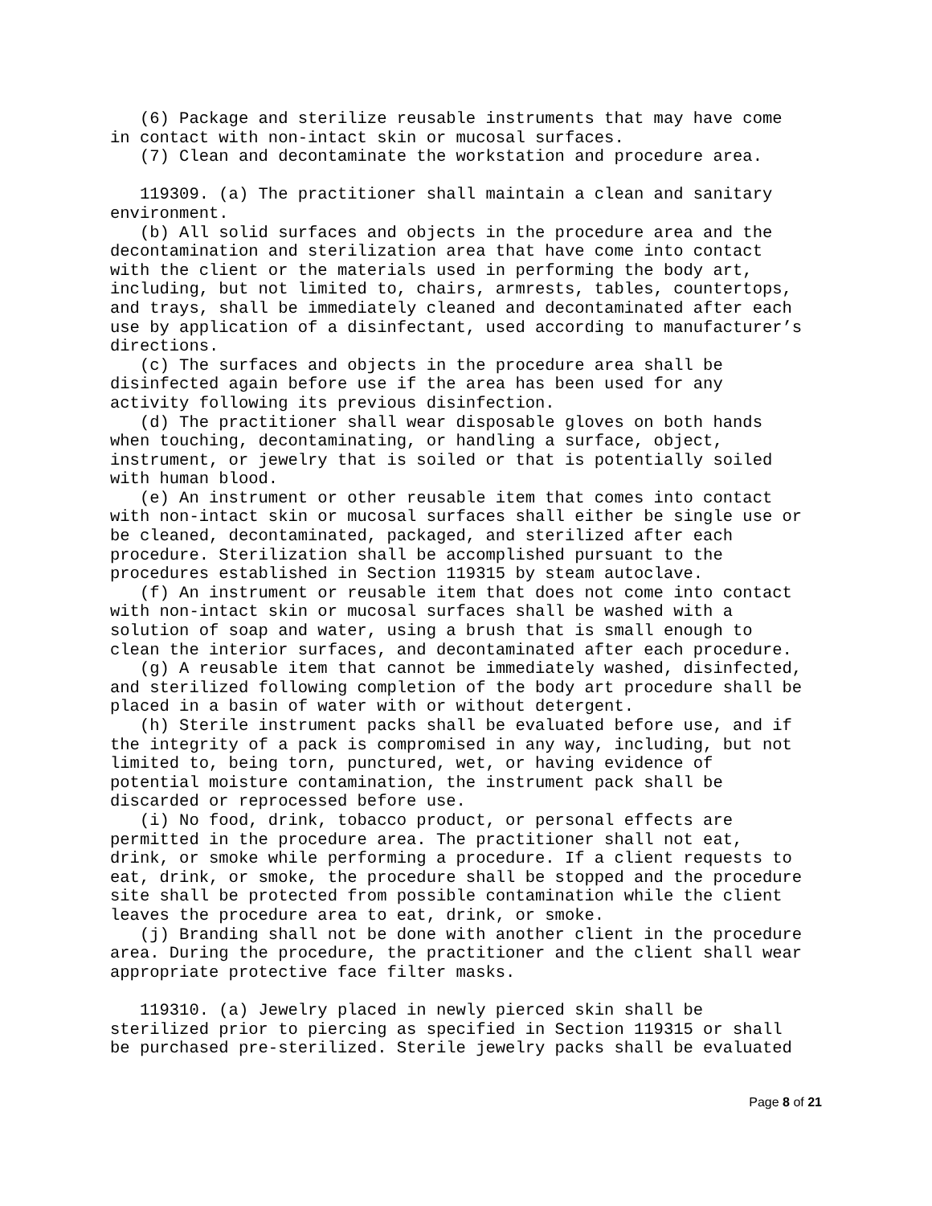(6) Package and sterilize reusable instruments that may have come
in contact with non-intact skin or mucosal surfaces.
   (7) Clean and decontaminate the workstation and procedure area.

   119309. (a) The practitioner shall maintain a clean and sanitary
environment.
   (b) All solid surfaces and objects in the procedure area and the
decontamination and sterilization area that have come into contact
with the client or the materials used in performing the body art,
including, but not limited to, chairs, armrests, tables, countertops,
and trays, shall be immediately cleaned and decontaminated after each
use by application of a disinfectant, used according to manufacturer’s
directions.
   (c) The surfaces and objects in the procedure area shall be
disinfected again before use if the area has been used for any
activity following its previous disinfection.
   (d) The practitioner shall wear disposable gloves on both hands
when touching, decontaminating, or handling a surface, object,
instrument, or jewelry that is soiled or that is potentially soiled
with human blood.
   (e) An instrument or other reusable item that comes into contact
with non-intact skin or mucosal surfaces shall either be single use or
be cleaned, decontaminated, packaged, and sterilized after each
procedure. Sterilization shall be accomplished pursuant to the
procedures established in Section 119315 by steam autoclave.
   (f) An instrument or reusable item that does not come into contact
with non-intact skin or mucosal surfaces shall be washed with a
solution of soap and water, using a brush that is small enough to
clean the interior surfaces, and decontaminated after each procedure.
   (g) A reusable item that cannot be immediately washed, disinfected,
and sterilized following completion of the body art procedure shall be
placed in a basin of water with or without detergent.
   (h) Sterile instrument packs shall be evaluated before use, and if
the integrity of a pack is compromised in any way, including, but not
limited to, being torn, punctured, wet, or having evidence of
potential moisture contamination, the instrument pack shall be
discarded or reprocessed before use.
   (i) No food, drink, tobacco product, or personal effects are
permitted in the procedure area. The practitioner shall not eat,
drink, or smoke while performing a procedure. If a client requests to
eat, drink, or smoke, the procedure shall be stopped and the procedure
site shall be protected from possible contamination while the client
leaves the procedure area to eat, drink, or smoke.
   (j) Branding shall not be done with another client in the procedure
area. During the procedure, the practitioner and the client shall wear
appropriate protective face filter masks.

   119310. (a) Jewelry placed in newly pierced skin shall be
sterilized prior to piercing as specified in Section 119315 or shall
be purchased pre-sterilized. Sterile jewelry packs shall be evaluated
Page 8 of 21